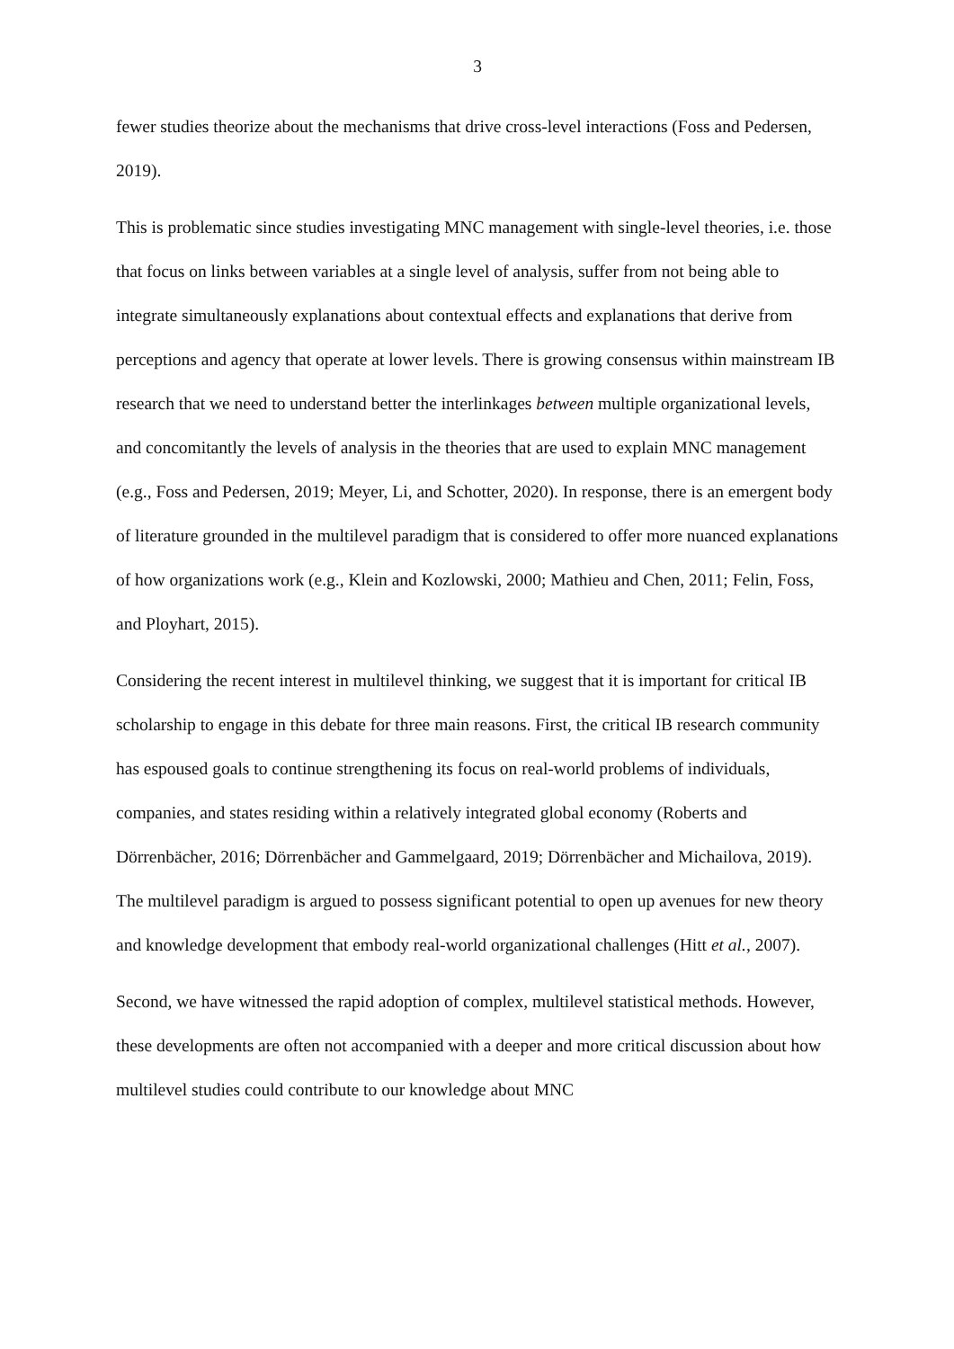3
fewer studies theorize about the mechanisms that drive cross-level interactions (Foss and Pedersen, 2019).
This is problematic since studies investigating MNC management with single-level theories, i.e. those that focus on links between variables at a single level of analysis, suffer from not being able to integrate simultaneously explanations about contextual effects and explanations that derive from perceptions and agency that operate at lower levels. There is growing consensus within mainstream IB research that we need to understand better the interlinkages between multiple organizational levels, and concomitantly the levels of analysis in the theories that are used to explain MNC management (e.g., Foss and Pedersen, 2019; Meyer, Li, and Schotter, 2020). In response, there is an emergent body of literature grounded in the multilevel paradigm that is considered to offer more nuanced explanations of how organizations work (e.g., Klein and Kozlowski, 2000; Mathieu and Chen, 2011; Felin, Foss, and Ployhart, 2015).
Considering the recent interest in multilevel thinking, we suggest that it is important for critical IB scholarship to engage in this debate for three main reasons. First, the critical IB research community has espoused goals to continue strengthening its focus on real-world problems of individuals, companies, and states residing within a relatively integrated global economy (Roberts and Dörrenbächer, 2016; Dörrenbächer and Gammelgaard, 2019; Dörrenbächer and Michailova, 2019). The multilevel paradigm is argued to possess significant potential to open up avenues for new theory and knowledge development that embody real-world organizational challenges (Hitt et al., 2007).
Second, we have witnessed the rapid adoption of complex, multilevel statistical methods. However, these developments are often not accompanied with a deeper and more critical discussion about how multilevel studies could contribute to our knowledge about MNC